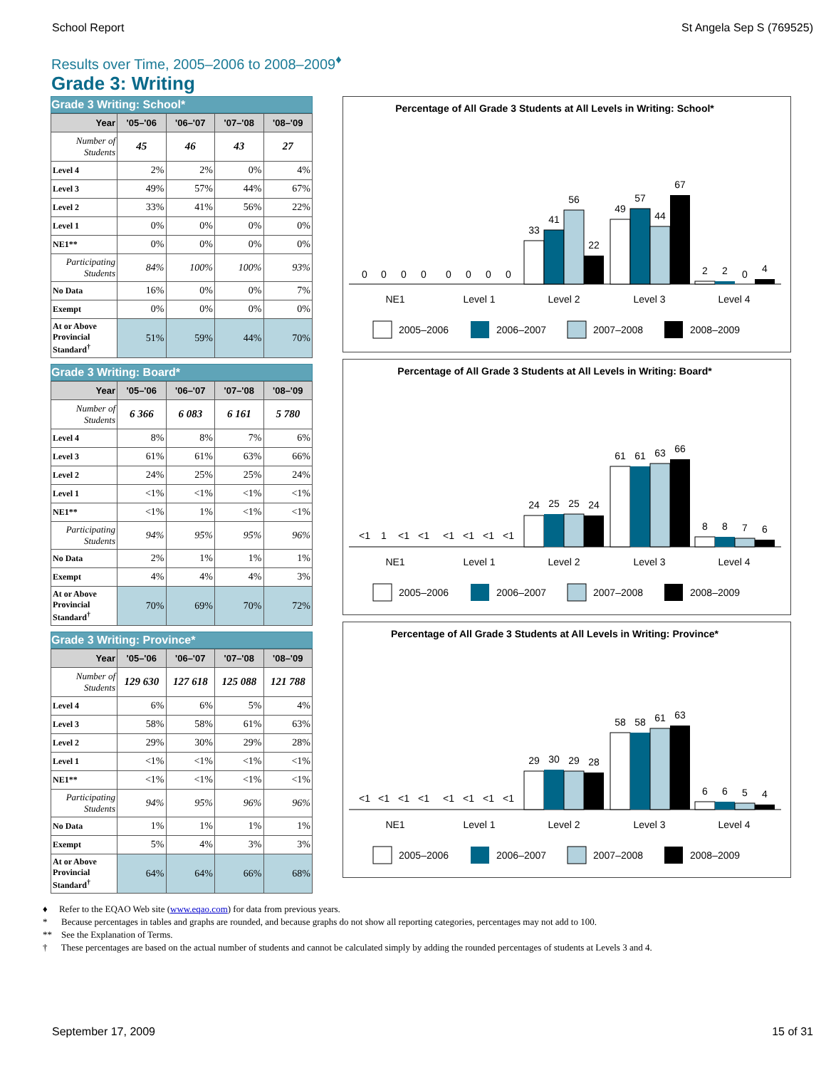School Report St Angela Sep S (769525)
Results over Time, 2005–2006 to 2008–2009<sup>♦</sup>
Grade 3: Writing
Grade 3 Writing: School*
| Year | '05–'06 | '06–'07 | '07–'08 | '08–'09 |
| --- | --- | --- | --- | --- |
| Number of Students | 45 | 46 | 43 | 27 |
| Level 4 | 2% | 2% | 0% | 4% |
| Level 3 | 49% | 57% | 44% | 67% |
| Level 2 | 33% | 41% | 56% | 22% |
| Level 1 | 0% | 0% | 0% | 0% |
| NE1** | 0% | 0% | 0% | 0% |
| Participating Students | 84% | 100% | 100% | 93% |
| No Data | 16% | 0% | 0% | 7% |
| Exempt | 0% | 0% | 0% | 0% |
| At or Above Provincial Standard<sup>†</sup> | 51% | 59% | 44% | 70% |
Grade 3 Writing: Board*
| Year | '05–'06 | '06–'07 | '07–'08 | '08–'09 |
| --- | --- | --- | --- | --- |
| Number of Students | 6 366 | 6 083 | 6 161 | 5 780 |
| Level 4 | 8% | 8% | 7% | 6% |
| Level 3 | 61% | 61% | 63% | 66% |
| Level 2 | 24% | 25% | 25% | 24% |
| Level 1 | <1% | <1% | <1% | <1% |
| NE1** | <1% | 1% | <1% | <1% |
| Participating Students | 94% | 95% | 95% | 96% |
| No Data | 2% | 1% | 1% | 1% |
| Exempt | 4% | 4% | 4% | 3% |
| At or Above Provincial Standard<sup>†</sup> | 70% | 69% | 70% | 72% |
Grade 3 Writing: Province*
| Year | '05–'06 | '06–'07 | '07–'08 | '08–'09 |
| --- | --- | --- | --- | --- |
| Number of Students | 129 630 | 127 618 | 125 088 | 121 788 |
| Level 4 | 6% | 6% | 5% | 4% |
| Level 3 | 58% | 58% | 61% | 63% |
| Level 2 | 29% | 30% | 29% | 28% |
| Level 1 | <1% | <1% | <1% | <1% |
| NE1** | <1% | <1% | <1% | <1% |
| Participating Students | 94% | 95% | 96% | 96% |
| No Data | 1% | 1% | 1% | 1% |
| Exempt | 5% | 4% | 3% | 3% |
| At or Above Provincial Standard<sup>†</sup> | 64% | 64% | 66% | 68% |
Percentage of All Grade 3 Students at All Levels in Writing: School*
0
0
0
0
0
0
0
0
33
41
56
22
49
57
44
67
2
2
0
4
NE1
Level 1
Level 2
Level 3
Level 4
2005–2006
2006–2007
2007–2008
2008–2009
Percentage of All Grade 3 Students at All Levels in Writing: Board*
<1
1
<1
<1
<1
<1
<1
<1
24
25
25
24
61
61
63
66
8
8
7
6
NE1
Level 1
Level 2
Level 3
Level 4
2005–2006
2006–2007
2007–2008
2008–2009
Percentage of All Grade 3 Students at All Levels in Writing: Province*
<1
<1
<1
<1
<1
<1
<1
<1
29
30
29
28
58
58
61
63
6
6
5
4
NE1
Level 1
Level 2
Level 3
Level 4
2005–2006
2006–2007
2007–2008
2008–2009
♦ Refer to the EQAO Web site (www.eqao.com) for data from previous years.
* Because percentages in tables and graphs are rounded, and because graphs do not show all reporting categories, percentages may not add to 100.
** See the Explanation of Terms.
† These percentages are based on the actual number of students and cannot be calculated simply by adding the rounded percentages of students at Levels 3 and 4.
September 17, 2009 15 of 31